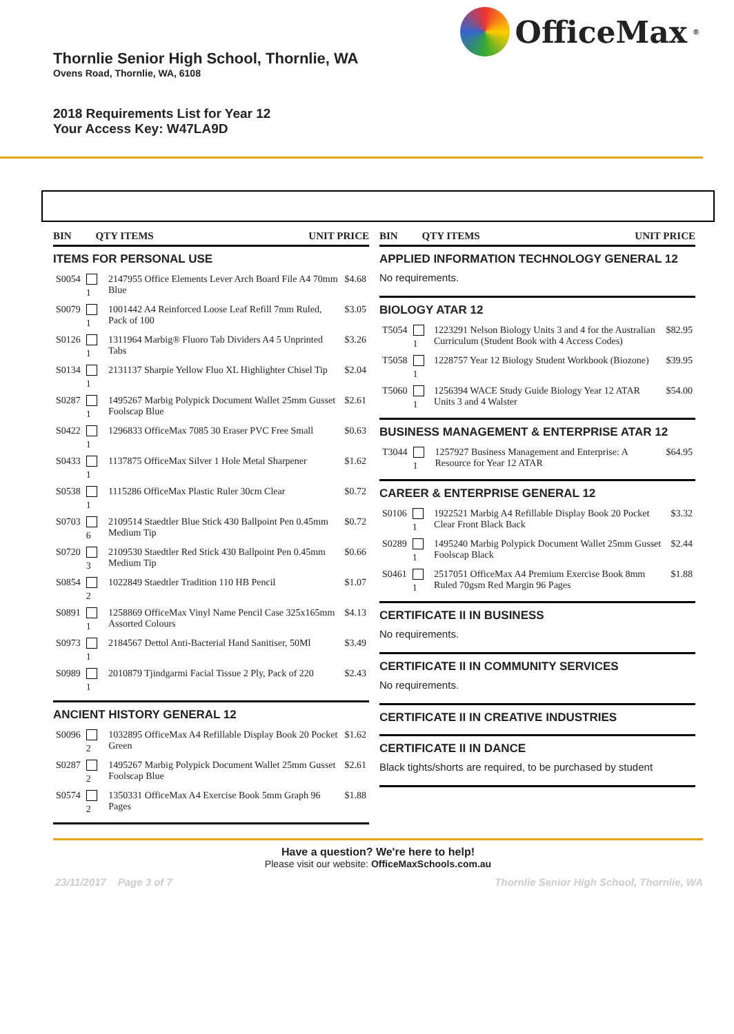Thornlie Senior High School, Thornlie, WA
Ovens Road, Thornlie, WA, 6108
2018 Requirements List for Year 12
Your Access Key: W47LA9D
OfficeMax<sup>®</sup>
| BIN | QTY ITEMS | UNIT PRICE |
| --- | --- | --- |
ITEMS FOR PERSONAL USE
| S0054 | 1 | 2147955 Office Elements Lever Arch Board File A4 70mm Blue | $4.68 |
| S0079 | 1 | 1001442 A4 Reinforced Loose Leaf Refill 7mm Ruled, Pack of 100 | $3.05 |
| S0126 | 1 | 1311964 Marbig® Fluoro Tab Dividers A4 5 Unprinted Tabs | $3.26 |
| S0134 | 1 | 2131137 Sharpie Yellow Fluo XL Highlighter Chisel Tip | $2.04 |
| S0287 | 1 | 1495267 Marbig Polypick Document Wallet 25mm Gusset Foolscap Blue | $2.61 |
| S0422 | 1 | 1296833 OfficeMax 7085 30 Eraser PVC Free Small | $0.63 |
| S0433 | 1 | 1137875 OfficeMax Silver 1 Hole Metal Sharpener | $1.62 |
| S0538 | 1 | 1115286 OfficeMax Plastic Ruler 30cm Clear | $0.72 |
| S0703 | 6 | 2109514 Staedtler Blue Stick 430 Ballpoint Pen 0.45mm Medium Tip | $0.72 |
| S0720 | 3 | 2109530 Staedtler Red Stick 430 Ballpoint Pen 0.45mm Medium Tip | $0.66 |
| S0854 | 2 | 1022849 Staedtler Tradition 110 HB Pencil | $1.07 |
| S0891 | 1 | 1258869 OfficeMax Vinyl Name Pencil Case 325x165mm Assorted Colours | $4.13 |
| S0973 | 1 | 2184567 Dettol Anti-Bacterial Hand Sanitiser, 50Ml | $3.49 |
| S0989 | 1 | 2010879 Tjindgarmi Facial Tissue 2 Ply, Pack of 220 | $2.43 |
ANCIENT HISTORY GENERAL 12
| S0096 | 2 | 1032895 OfficeMax A4 Refillable Display Book 20 Pocket Green | $1.62 |
| S0287 | 2 | 1495267 Marbig Polypick Document Wallet 25mm Gusset Foolscap Blue | $2.61 |
| S0574 | 2 | 1350331 OfficeMax A4 Exercise Book 5mm Graph 96 Pages | $1.88 |
| BIN | QTY ITEMS | UNIT PRICE |
| --- | --- | --- |
APPLIED INFORMATION TECHNOLOGY GENERAL 12
No requirements.
BIOLOGY ATAR 12
| T5054 | 1 | 1223291 Nelson Biology Units 3 and 4 for the Australian Curriculum (Student Book with 4 Access Codes) | $82.95 |
| T5058 | 1 | 1228757 Year 12 Biology Student Workbook (Biozone) | $39.95 |
| T5060 | 1 | 1256394 WACE Study Guide Biology Year 12 ATAR Units 3 and 4 Walster | $54.00 |
BUSINESS MANAGEMENT & ENTERPRISE ATAR 12
| T3044 | 1 | 1257927 Business Management and Enterprise: A Resource for Year 12 ATAR | $64.95 |
CAREER & ENTERPRISE GENERAL 12
| S0106 | 1 | 1922521 Marbig A4 Refillable Display Book 20 Pocket Clear Front Black Back | $3.32 |
| S0289 | 1 | 1495240 Marbig Polypick Document Wallet 25mm Gusset Foolscap Black | $2.44 |
| S0461 | 1 | 2517051 OfficeMax A4 Premium Exercise Book 8mm Ruled 70gsm Red Margin 96 Pages | $1.88 |
CERTIFICATE II IN BUSINESS
No requirements.
CERTIFICATE II IN COMMUNITY SERVICES
No requirements.
CERTIFICATE II IN CREATIVE INDUSTRIES
CERTIFICATE II IN DANCE
Black tights/shorts are required, to be purchased by student
Have a question? We're here to help!
Please visit our website: OfficeMaxSchools.com.au
23/11/2017 Page 3 of 7 Thornlie Senior High School, Thornlie, WA